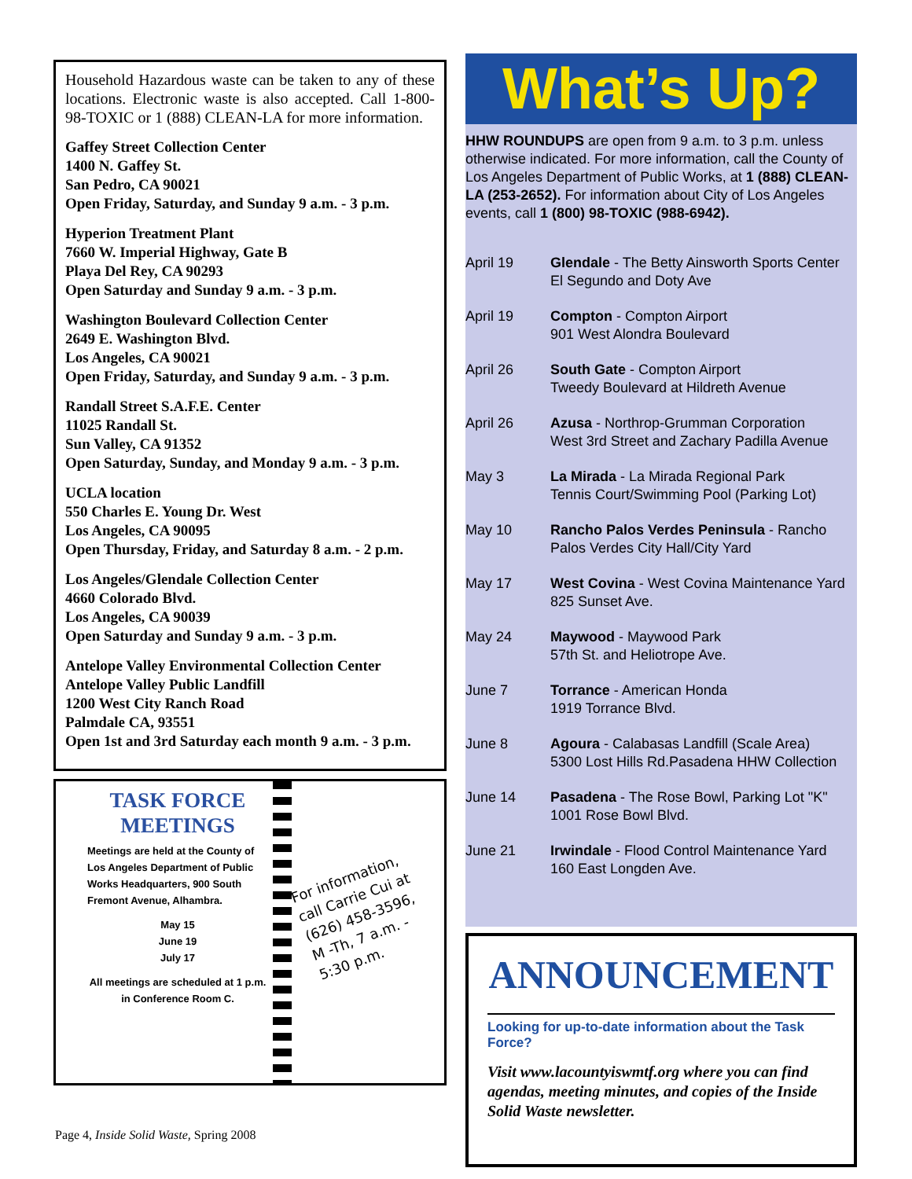Household Hazardous waste can be taken to any of these locations. Electronic waste is also accepted. Call 1-800-98-TOXIC or 1 (888) CLEAN-LA for more information.
Gaffey Street Collection Center
1400 N. Gaffey St.
San Pedro, CA 90021
Open Friday, Saturday, and Sunday 9 a.m. - 3 p.m.
Hyperion Treatment Plant
7660 W. Imperial Highway, Gate B
Playa Del Rey, CA 90293
Open Saturday and Sunday 9 a.m. - 3 p.m.
Washington Boulevard Collection Center
2649 E. Washington Blvd.
Los Angeles, CA 90021
Open Friday, Saturday, and Sunday 9 a.m. - 3 p.m.
Randall Street S.A.F.E. Center
11025 Randall St.
Sun Valley, CA 91352
Open Saturday, Sunday, and Monday 9 a.m. - 3 p.m.
UCLA location
550 Charles E. Young Dr. West
Los Angeles, CA 90095
Open Thursday, Friday, and Saturday 8 a.m. - 2 p.m.
Los Angeles/Glendale Collection Center
4660 Colorado Blvd.
Los Angeles, CA 90039
Open Saturday and Sunday 9 a.m. - 3 p.m.
Antelope Valley Environmental Collection Center
Antelope Valley Public Landfill
1200 West City Ranch Road
Palmdale CA, 93551
Open 1st and 3rd Saturday each month 9 a.m. - 3 p.m.
TASK FORCE MEETINGS
Meetings are held at the County of Los Angeles Department of Public Works Headquarters, 900 South Fremont Avenue, Alhambra.
May 15
June 19
July 17
All meetings are scheduled at 1 p.m. in Conference Room C.
For information,
call Carrie Cui at
(626) 458-3596,
M -Th, 7 a.m. -
5:30 p.m.
Page 4, Inside Solid Waste, Spring 2008
What’s Up?
HHW ROUNDUPS are open from 9 a.m. to 3 p.m. unless otherwise indicated. For more information, call the County of Los Angeles Department of Public Works, at 1 (888) CLEAN-LA (253-2652). For information about City of Los Angeles events, call 1 (800) 98-TOXIC (988-6942).
| April 19 | Glendale - The Betty Ainsworth Sports Center El Segundo and Doty Ave |
| April 19 | Compton - Compton Airport 901 West Alondra Boulevard |
| April 26 | South Gate - Compton Airport Tweedy Boulevard at Hildreth Avenue |
| April 26 | Azusa - Northrop-Grumman Corporation West 3rd Street and Zachary Padilla Avenue |
| May 3 | La Mirada - La Mirada Regional Park Tennis Court/Swimming Pool (Parking Lot) |
| May 10 | Rancho Palos Verdes Peninsula - Rancho Palos Verdes City Hall/City Yard |
| May 17 | West Covina - West Covina Maintenance Yard 825 Sunset Ave. |
| May 24 | Maywood - Maywood Park 57th St. and Heliotrope Ave. |
| June 7 | Torrance - American Honda 1919 Torrance Blvd. |
| June 8 | Agoura - Calabasas Landfill (Scale Area) 5300 Lost Hills Rd.Pasadena HHW Collection |
| June 14 | Pasadena - The Rose Bowl, Parking Lot "K" 1001 Rose Bowl Blvd. |
| June 21 | Irwindale - Flood Control Maintenance Yard 160 East Longden Ave. |
ANNOUNCEMENT
Looking for up-to-date information about the Task Force?
Visit www.lacountyiswmtf.org where you can find agendas, meeting minutes, and copies of the Inside Solid Waste newsletter.